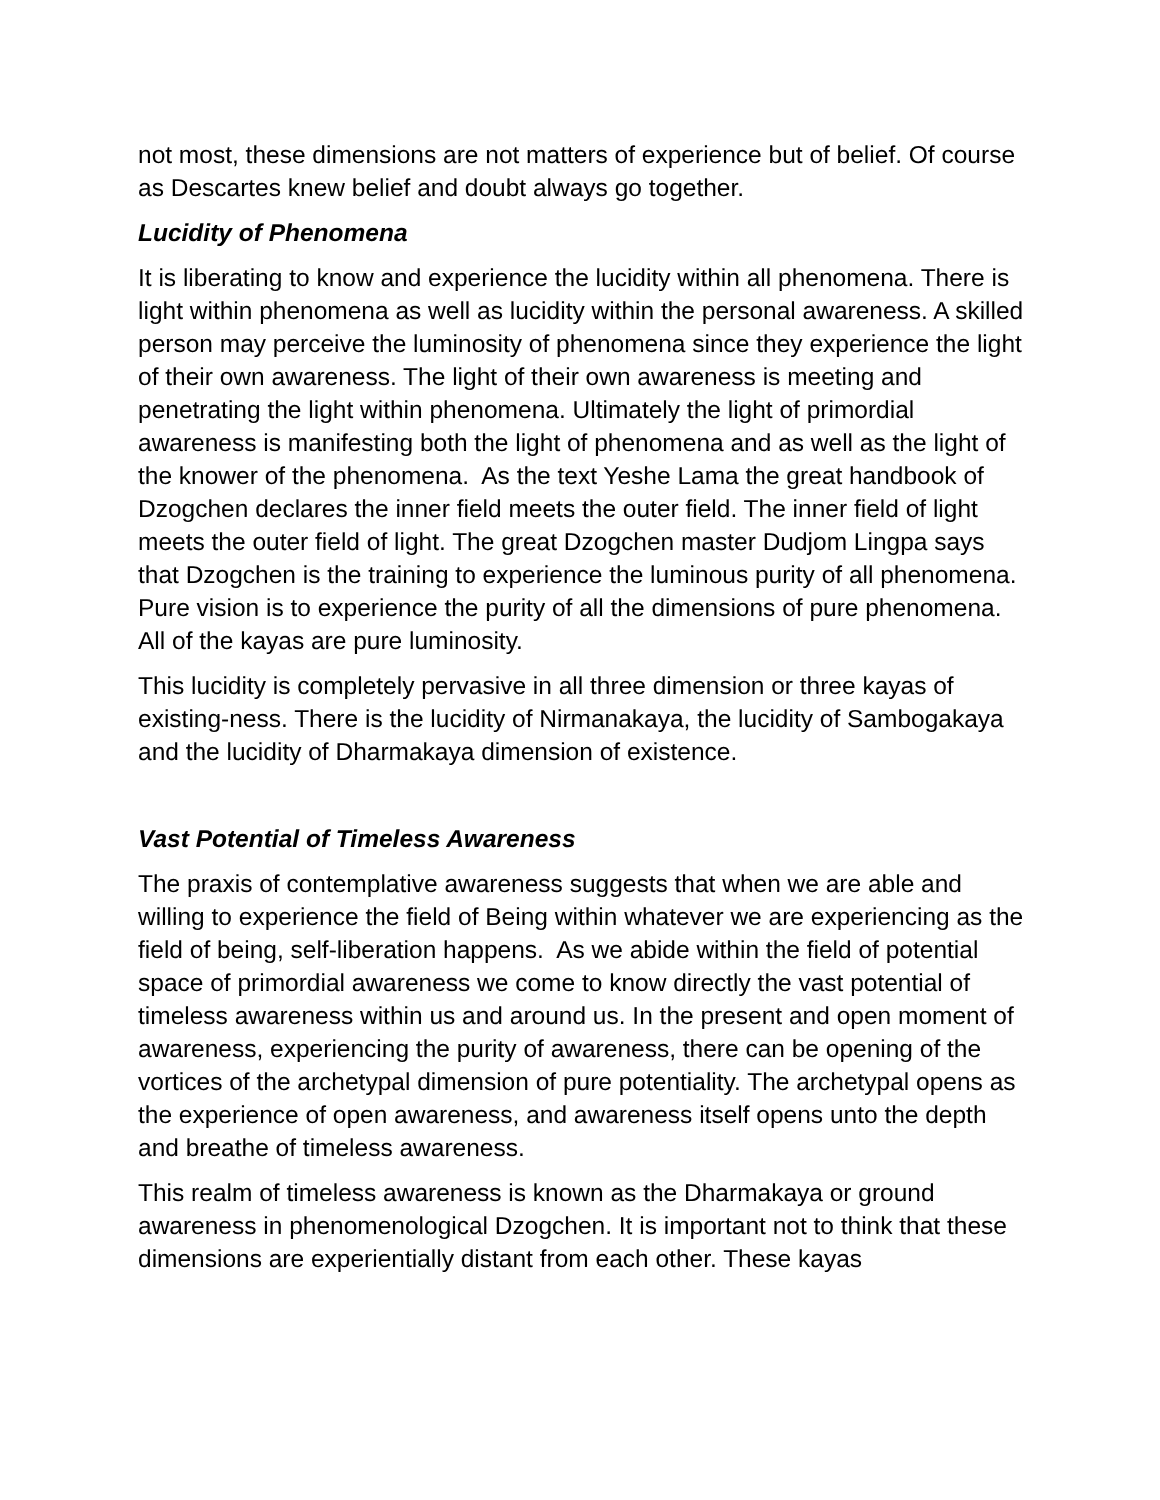not most, these dimensions are not matters of experience but of belief. Of course as Descartes knew belief and doubt always go together.
Lucidity of Phenomena
It is liberating to know and experience the lucidity within all phenomena. There is light within phenomena as well as lucidity within the personal awareness. A skilled person may perceive the luminosity of phenomena since they experience the light of their own awareness. The light of their own awareness is meeting and penetrating the light within phenomena. Ultimately the light of primordial awareness is manifesting both the light of phenomena and as well as the light of the knower of the phenomena. As the text Yeshe Lama the great handbook of Dzogchen declares the inner field meets the outer field. The inner field of light meets the outer field of light. The great Dzogchen master Dudjom Lingpa says that Dzogchen is the training to experience the luminous purity of all phenomena. Pure vision is to experience the purity of all the dimensions of pure phenomena. All of the kayas are pure luminosity.
This lucidity is completely pervasive in all three dimension or three kayas of existing-ness. There is the lucidity of Nirmanakaya, the lucidity of Sambogakaya and the lucidity of Dharmakaya dimension of existence.
Vast Potential of Timeless Awareness
The praxis of contemplative awareness suggests that when we are able and willing to experience the field of Being within whatever we are experiencing as the field of being, self-liberation happens. As we abide within the field of potential space of primordial awareness we come to know directly the vast potential of timeless awareness within us and around us. In the present and open moment of awareness, experiencing the purity of awareness, there can be opening of the vortices of the archetypal dimension of pure potentiality. The archetypal opens as the experience of open awareness, and awareness itself opens unto the depth and breathe of timeless awareness.
This realm of timeless awareness is known as the Dharmakaya or ground awareness in phenomenological Dzogchen. It is important not to think that these dimensions are experientially distant from each other. These kayas